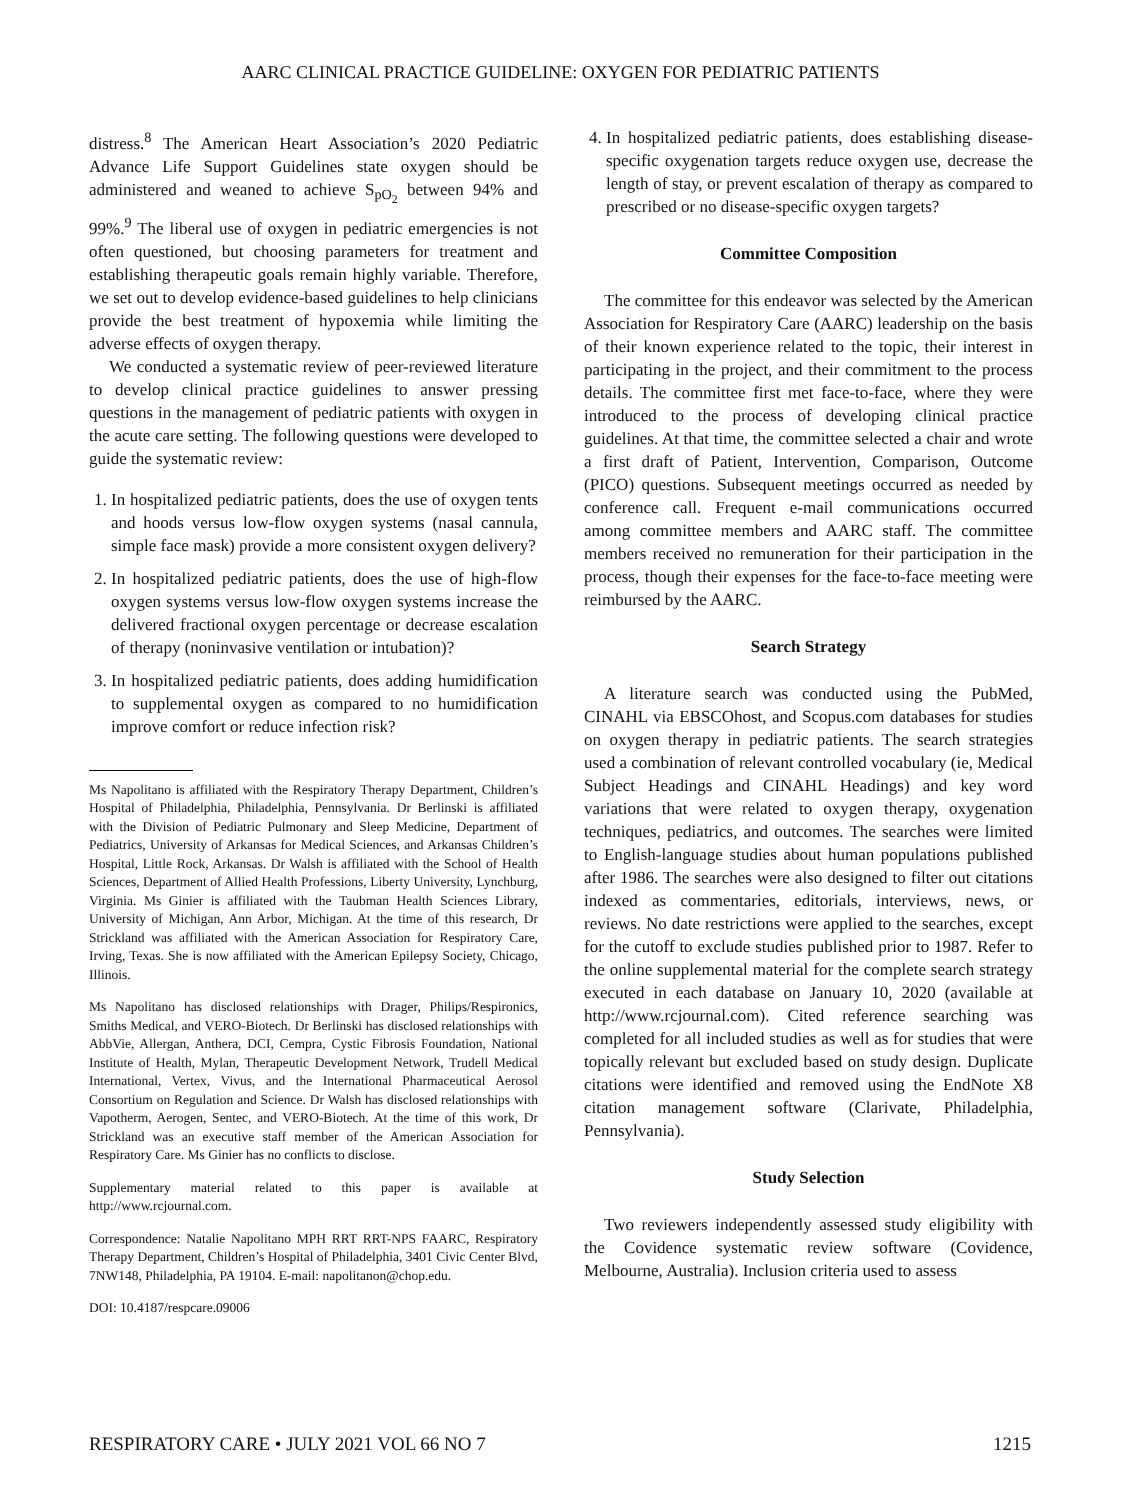AARC CLINICAL PRACTICE GUIDELINE: OXYGEN FOR PEDIATRIC PATIENTS
distress.<sup>8</sup> The American Heart Association’s 2020 Pediatric Advance Life Support Guidelines state oxygen should be administered and weaned to achieve S<sub>pO<sub>2</sub></sub> between 94% and 99%.<sup>9</sup> The liberal use of oxygen in pediatric emergencies is not often questioned, but choosing parameters for treatment and establishing therapeutic goals remain highly variable. Therefore, we set out to develop evidence-based guidelines to help clinicians provide the best treatment of hypoxemia while limiting the adverse effects of oxygen therapy.
We conducted a systematic review of peer-reviewed literature to develop clinical practice guidelines to answer pressing questions in the management of pediatric patients with oxygen in the acute care setting. The following questions were developed to guide the systematic review:
1. In hospitalized pediatric patients, does the use of oxygen tents and hoods versus low-flow oxygen systems (nasal cannula, simple face mask) provide a more consistent oxygen delivery?
2. In hospitalized pediatric patients, does the use of high-flow oxygen systems versus low-flow oxygen systems increase the delivered fractional oxygen percentage or decrease escalation of therapy (noninvasive ventilation or intubation)?
3. In hospitalized pediatric patients, does adding humidification to supplemental oxygen as compared to no humidification improve comfort or reduce infection risk?
Ms Napolitano is affiliated with the Respiratory Therapy Department, Children’s Hospital of Philadelphia, Philadelphia, Pennsylvania. Dr Berlinski is affiliated with the Division of Pediatric Pulmonary and Sleep Medicine, Department of Pediatrics, University of Arkansas for Medical Sciences, and Arkansas Children’s Hospital, Little Rock, Arkansas. Dr Walsh is affiliated with the School of Health Sciences, Department of Allied Health Professions, Liberty University, Lynchburg, Virginia. Ms Ginier is affiliated with the Taubman Health Sciences Library, University of Michigan, Ann Arbor, Michigan. At the time of this research, Dr Strickland was affiliated with the American Association for Respiratory Care, Irving, Texas. She is now affiliated with the American Epilepsy Society, Chicago, Illinois.
Ms Napolitano has disclosed relationships with Drager, Philips/Respironics, Smiths Medical, and VERO-Biotech. Dr Berlinski has disclosed relationships with AbbVie, Allergan, Anthera, DCI, Cempra, Cystic Fibrosis Foundation, National Institute of Health, Mylan, Therapeutic Development Network, Trudell Medical International, Vertex, Vivus, and the International Pharmaceutical Aerosol Consortium on Regulation and Science. Dr Walsh has disclosed relationships with Vapotherm, Aerogen, Sentec, and VERO-Biotech. At the time of this work, Dr Strickland was an executive staff member of the American Association for Respiratory Care. Ms Ginier has no conflicts to disclose.
Supplementary material related to this paper is available at http://www.rcjournal.com.
Correspondence: Natalie Napolitano MPH RRT RRT-NPS FAARC, Respiratory Therapy Department, Children’s Hospital of Philadelphia, 3401 Civic Center Blvd, 7NW148, Philadelphia, PA 19104. E-mail: napolitanon@chop.edu.
DOI: 10.4187/respcare.09006
4. In hospitalized pediatric patients, does establishing disease-specific oxygenation targets reduce oxygen use, decrease the length of stay, or prevent escalation of therapy as compared to prescribed or no disease-specific oxygen targets?
Committee Composition
The committee for this endeavor was selected by the American Association for Respiratory Care (AARC) leadership on the basis of their known experience related to the topic, their interest in participating in the project, and their commitment to the process details. The committee first met face-to-face, where they were introduced to the process of developing clinical practice guidelines. At that time, the committee selected a chair and wrote a first draft of Patient, Intervention, Comparison, Outcome (PICO) questions. Subsequent meetings occurred as needed by conference call. Frequent e-mail communications occurred among committee members and AARC staff. The committee members received no remuneration for their participation in the process, though their expenses for the face-to-face meeting were reimbursed by the AARC.
Search Strategy
A literature search was conducted using the PubMed, CINAHL via EBSCOhost, and Scopus.com databases for studies on oxygen therapy in pediatric patients. The search strategies used a combination of relevant controlled vocabulary (ie, Medical Subject Headings and CINAHL Headings) and key word variations that were related to oxygen therapy, oxygenation techniques, pediatrics, and outcomes. The searches were limited to English-language studies about human populations published after 1986. The searches were also designed to filter out citations indexed as commentaries, editorials, interviews, news, or reviews. No date restrictions were applied to the searches, except for the cutoff to exclude studies published prior to 1987. Refer to the online supplemental material for the complete search strategy executed in each database on January 10, 2020 (available at http://www.rcjournal.com). Cited reference searching was completed for all included studies as well as for studies that were topically relevant but excluded based on study design. Duplicate citations were identified and removed using the EndNote X8 citation management software (Clarivate, Philadelphia, Pennsylvania).
Study Selection
Two reviewers independently assessed study eligibility with the Covidence systematic review software (Covidence, Melbourne, Australia). Inclusion criteria used to assess
RESPIRATORY CARE • JULY 2021 VOL 66 NO 7 1215